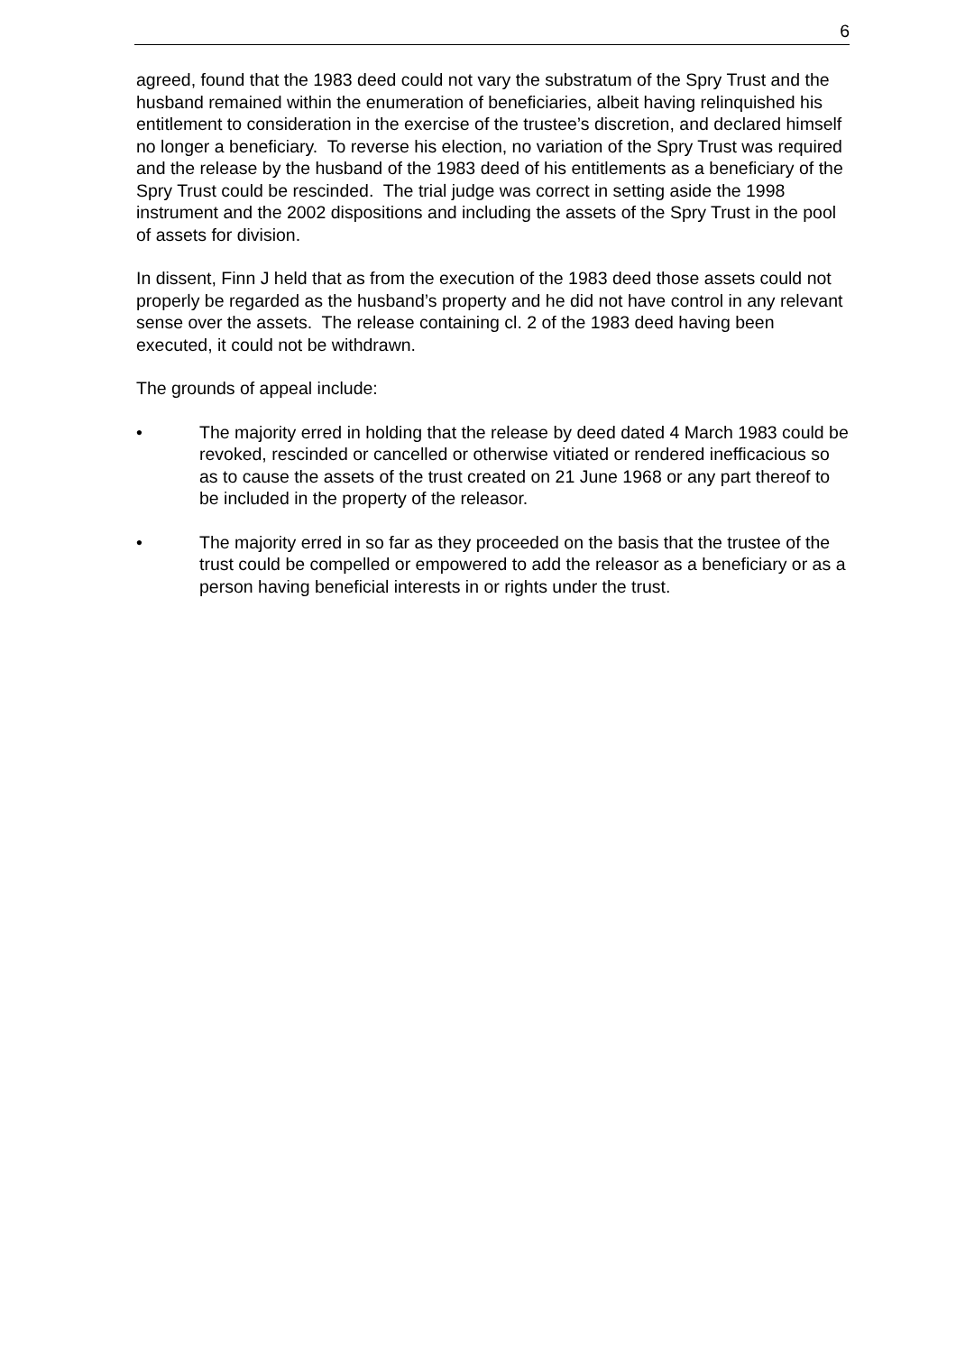6
agreed, found that the 1983 deed could not vary the substratum of the Spry Trust and the husband remained within the enumeration of beneficiaries, albeit having relinquished his entitlement to consideration in the exercise of the trustee’s discretion, and declared himself no longer a beneficiary. To reverse his election, no variation of the Spry Trust was required and the release by the husband of the 1983 deed of his entitlements as a beneficiary of the Spry Trust could be rescinded. The trial judge was correct in setting aside the 1998 instrument and the 2002 dispositions and including the assets of the Spry Trust in the pool of assets for division.
In dissent, Finn J held that as from the execution of the 1983 deed those assets could not properly be regarded as the husband’s property and he did not have control in any relevant sense over the assets. The release containing cl. 2 of the 1983 deed having been executed, it could not be withdrawn.
The grounds of appeal include:
• The majority erred in holding that the release by deed dated 4 March 1983 could be revoked, rescinded or cancelled or otherwise vitiated or rendered inefficacious so as to cause the assets of the trust created on 21 June 1968 or any part thereof to be included in the property of the releasor.
• The majority erred in so far as they proceeded on the basis that the trustee of the trust could be compelled or empowered to add the releasor as a beneficiary or as a person having beneficial interests in or rights under the trust.